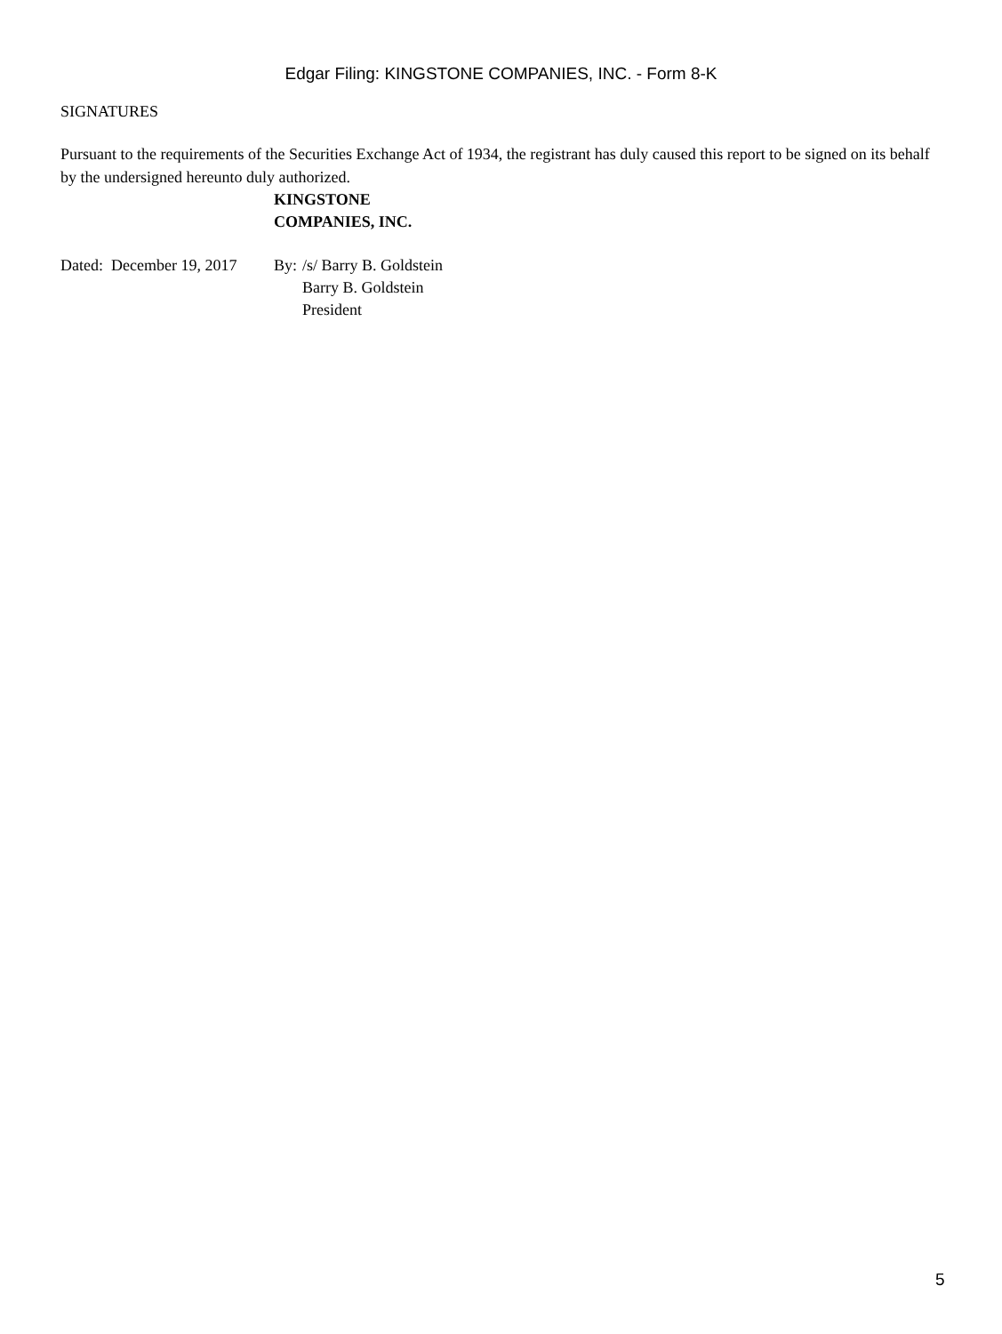Edgar Filing: KINGSTONE COMPANIES, INC. - Form 8-K
SIGNATURES
Pursuant to the requirements of the Securities Exchange Act of 1934, the registrant has duly caused this report to be signed on its behalf by the undersigned hereunto duly authorized.
| | KINGSTONE COMPANIES, INC. | |
| Dated: December 19, 2017 | By: | /s/ Barry B. Goldstein |
| | | Barry B. Goldstein President |
5